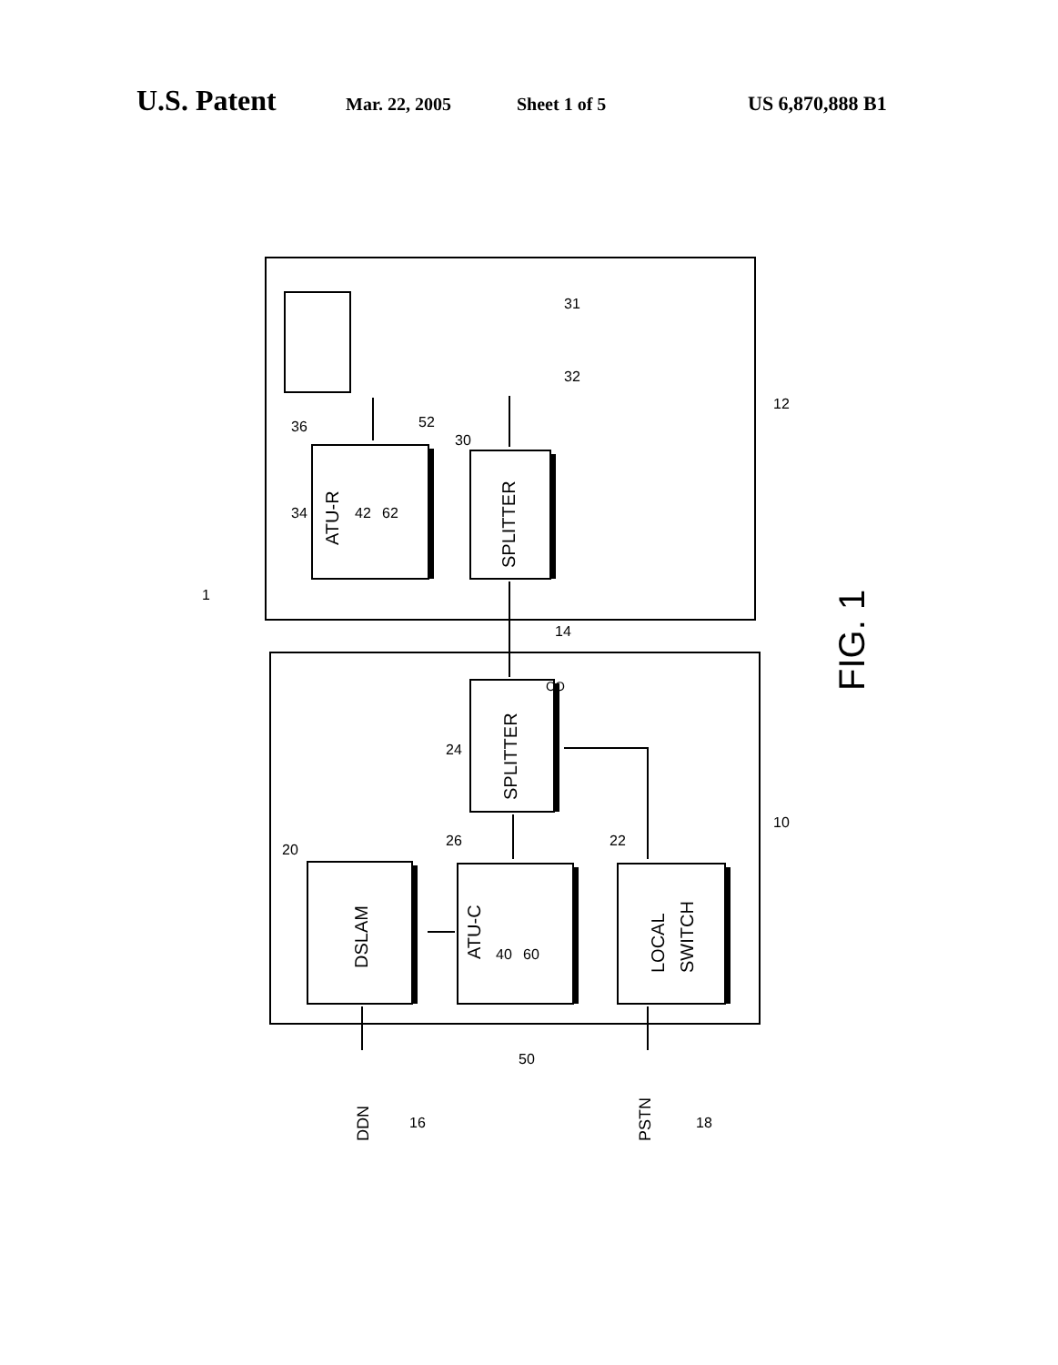U.S. Patent Mar. 22, 2005 Sheet 1 of 5 US 6,870,888 B1
CO
ATU-R
SPLITTER
SPLITTER
DSLAM
ATU-C
LOCAL
SWITCH
DDN
PSTN
FIG. 1
1
36
52
30
34
42
62
31
32
12
14
24
20
26
22
40
60
50
10
16
18